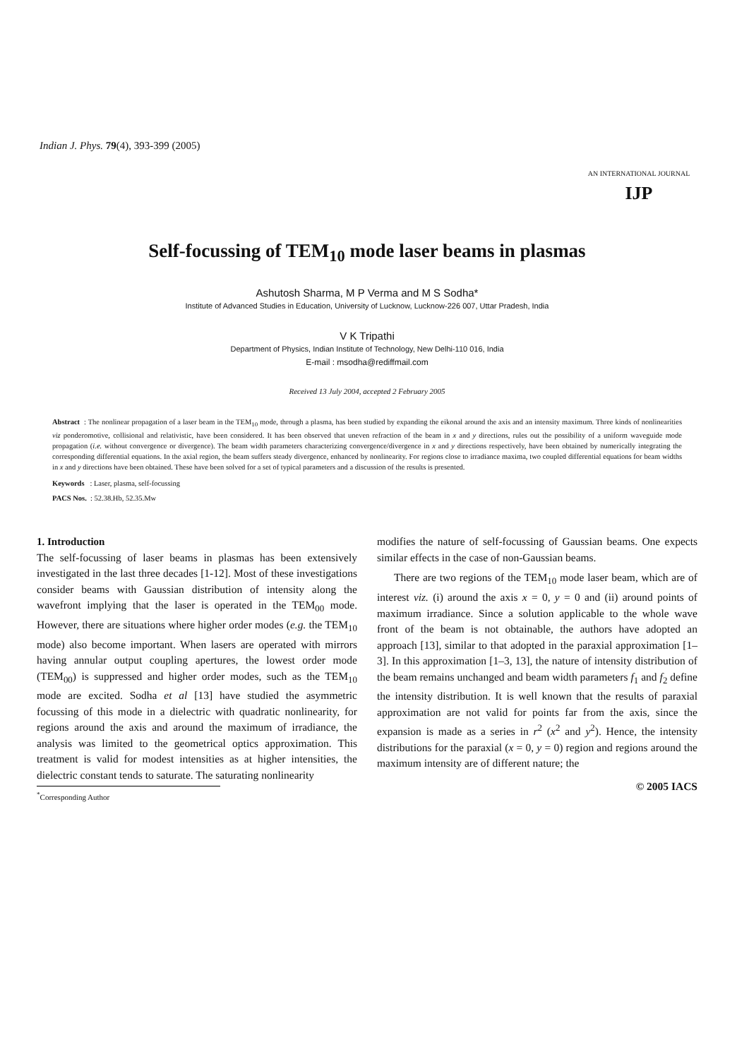Indian J. Phys. 79(4), 393-399 (2005)
AN INTERNATIONAL JOURNAL
IJP
Self-focussing of TEM<sub>10</sub> mode laser beams in plasmas
Ashutosh Sharma, M P Verma and M S Sodha*
Institute of Advanced Studies in Education, University of Lucknow, Lucknow-226 007, Uttar Pradesh, India
V K Tripathi
Department of Physics, Indian Institute of Technology, New Delhi-110 016, India
E-mail : msodha@rediffmail.com
Received 13 July 2004, accepted 2 February 2005
Abstract : The nonlinear propagation of a laser beam in the TEM<sub>10</sub> mode, through a plasma, has been studied by expanding the eikonal around the axis and an intensity maximum. Three kinds of nonlinearities viz ponderomotive, collisional and relativistic, have been considered. It has been observed that uneven refraction of the beam in x and y directions, rules out the possibility of a uniform waveguide mode propagation (i.e. without convergence or divergence). The beam width parameters characterizing convergence/divergence in x and y directions respectively, have been obtained by numerically integrating the corresponding differential equations. In the axial region, the beam suffers steady divergence, enhanced by nonlinearity. For regions close to irradiance maxima, two coupled differential equations for beam widths in x and y directions have been obtained. These have been solved for a set of typical parameters and a discussion of the results is presented.
Keywords : Laser, plasma, self-focussing
PACS Nos. : 52.38.Hb, 52.35.Mw
1. Introduction
The self-focussing of laser beams in plasmas has been extensively investigated in the last three decades [1-12]. Most of these investigations consider beams with Gaussian distribution of intensity along the wavefront implying that the laser is operated in the TEM<sub>00</sub> mode. However, there are situations where higher order modes (e.g. the TEM<sub>10</sub> mode) also become important. When lasers are operated with mirrors having annular output coupling apertures, the lowest order mode (TEM<sub>00</sub>) is suppressed and higher order modes, such as the TEM<sub>10</sub> mode are excited. Sodha et al [13] have studied the asymmetric focussing of this mode in a dielectric with quadratic nonlinearity, for regions around the axis and around the maximum of irradiance, the analysis was limited to the geometrical optics approximation. This treatment is valid for modest intensities as at higher intensities, the dielectric constant tends to saturate. The saturating nonlinearity
<sup>*</sup> Corresponding Author
modifies the nature of self-focussing of Gaussian beams. One expects similar effects in the case of non-Gaussian beams.
There are two regions of the TEM<sub>10</sub> mode laser beam, which are of interest viz. (i) around the axis x = 0, y = 0 and (ii) around points of maximum irradiance. Since a solution applicable to the whole wave front of the beam is not obtainable, the authors have adopted an approach [13], similar to that adopted in the paraxial approximation [1–3]. In this approximation [1–3, 13], the nature of intensity distribution of the beam remains unchanged and beam width parameters f<sub>1</sub> and f<sub>2</sub> define the intensity distribution. It is well known that the results of paraxial approximation are not valid for points far from the axis, since the expansion is made as a series in r<sup>2</sup> (x<sup>2</sup> and y<sup>2</sup>). Hence, the intensity distributions for the paraxial (x = 0, y = 0) region and regions around the maximum intensity are of different nature; the
© 2005 IACS